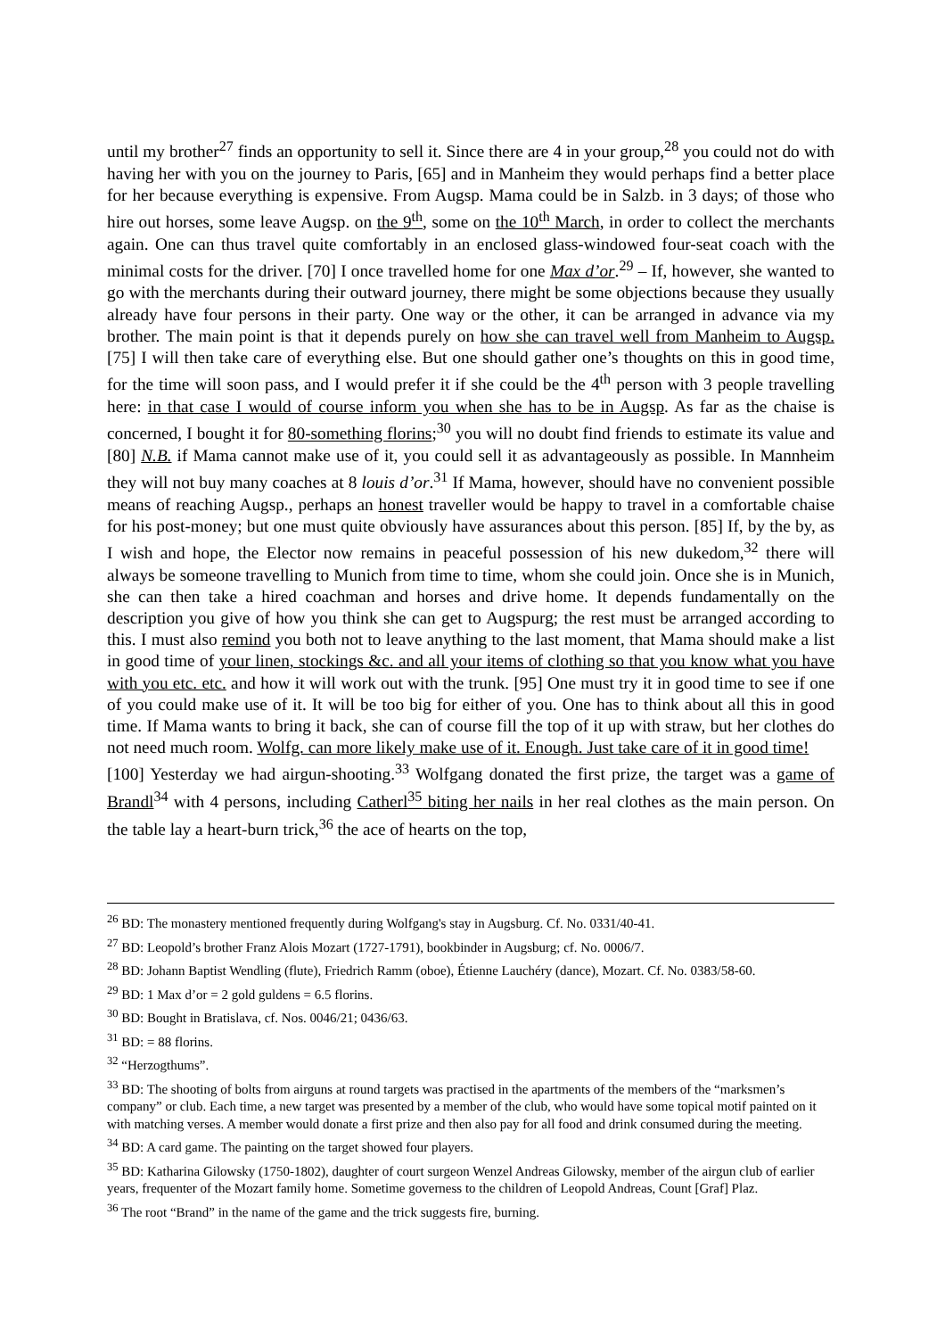until my brother<sup>27</sup> finds an opportunity to sell it. Since there are 4 in your group,<sup>28</sup> you could not do with having her with you on the journey to Paris, [65] and in Manheim they would perhaps find a better place for her because everything is expensive. From Augsp. Mama could be in Salzb. in 3 days; of those who hire out horses, some leave Augsp. on the 9<sup>th</sup>, some on the 10<sup>th</sup> March, in order to collect the merchants again. One can thus travel quite comfortably in an enclosed glass-windowed four-seat coach with the minimal costs for the driver. [70] I once travelled home for one Max d’or.<sup>29</sup> – If, however, she wanted to go with the merchants during their outward journey, there might be some objections because they usually already have four persons in their party. One way or the other, it can be arranged in advance via my brother. The main point is that it depends purely on how she can travel well from Manheim to Augsp. [75] I will then take care of everything else. But one should gather one’s thoughts on this in good time, for the time will soon pass, and I would prefer it if she could be the 4<sup>th</sup> person with 3 people travelling here: in that case I would of course inform you when she has to be in Augsp. As far as the chaise is concerned, I bought it for 80-something florins;<sup>30</sup> you will no doubt find friends to estimate its value and [80] N.B. if Mama cannot make use of it, you could sell it as advantageously as possible. In Mannheim they will not buy many coaches at 8 louis d’or.<sup>31</sup> If Mama, however, should have no convenient possible means of reaching Augsp., perhaps an honest traveller would be happy to travel in a comfortable chaise for his post-money; but one must quite obviously have assurances about this person. [85] If, by the by, as I wish and hope, the Elector now remains in peaceful possession of his new dukedom,<sup>32</sup> there will always be someone travelling to Munich from time to time, whom she could join. Once she is in Munich, she can then take a hired coachman and horses and drive home. It depends fundamentally on the description you give of how you think she can get to Augspurg; the rest must be arranged according to this. I must also remind you both not to leave anything to the last moment, that Mama should make a list in good time of your linen, stockings &c. and all your items of clothing so that you know what you have with you etc. etc. and how it will work out with the trunk. [95] One must try it in good time to see if one of you could make use of it. It will be too big for either of you. One has to think about all this in good time. If Mama wants to bring it back, she can of course fill the top of it up with straw, but her clothes do not need much room. Wolfg. can more likely make use of it. Enough. Just take care of it in good time!
[100] Yesterday we had airgun-shooting.<sup>33</sup> Wolfgang donated the first prize, the target was a game of Brandl<sup>34</sup> with 4 persons, including Catherl<sup>35</sup> biting her nails in her real clothes as the main person. On the table lay a heart-burn trick,<sup>36</sup> the ace of hearts on the top,
<sup>26</sup> BD: The monastery mentioned frequently during Wolfgang's stay in Augsburg. Cf. No. 0331/40-41.
<sup>27</sup> BD: Leopold’s brother Franz Alois Mozart (1727-1791), bookbinder in Augsburg; cf. No. 0006/7.
<sup>28</sup> BD: Johann Baptist Wendling (flute), Friedrich Ramm (oboe), Étienne Lauchéry (dance), Mozart. Cf. No. 0383/58-60.
<sup>29</sup> BD: 1 Max d’or = 2 gold guldens = 6.5 florins.
<sup>30</sup> BD: Bought in Bratislava, cf. Nos. 0046/21; 0436/63.
<sup>31</sup> BD: = 88 florins.
<sup>32</sup> “Herzogthums”.
<sup>33</sup> BD: The shooting of bolts from airguns at round targets was practised in the apartments of the members of the “marksmen’s company” or club. Each time, a new target was presented by a member of the club, who would have some topical motif painted on it with matching verses. A member would donate a first prize and then also pay for all food and drink consumed during the meeting.
<sup>34</sup> BD: A card game. The painting on the target showed four players.
<sup>35</sup> BD: Katharina Gilowsky (1750-1802), daughter of court surgeon Wenzel Andreas Gilowsky, member of the airgun club of earlier years, frequenter of the Mozart family home. Sometime governess to the children of Leopold Andreas, Count [Graf] Plaz.
<sup>36</sup> The root “Brand” in the name of the game and the trick suggests fire, burning.